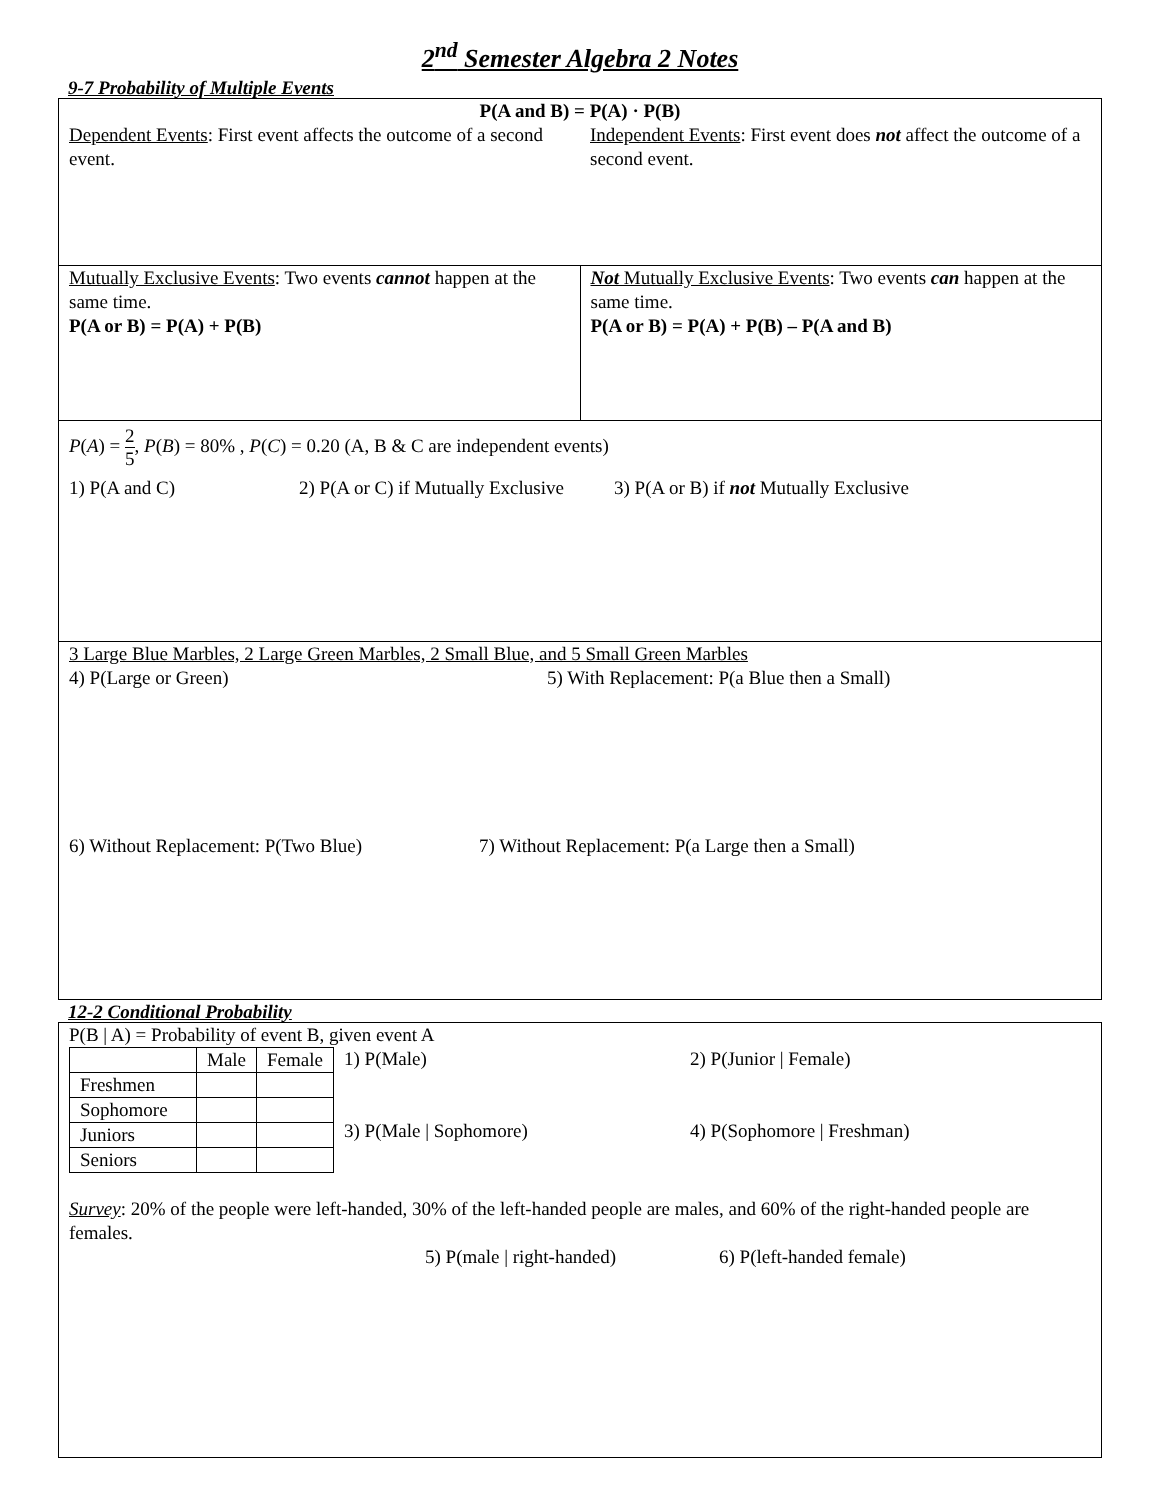2<sup>nd</sup> Semester Algebra 2 Notes
9-7 Probability of Multiple Events
P(A and B) = P(A) · P(B)
Dependent Events: First event affects the outcome of a second event.
Independent Events: First event does not affect the outcome of a second event.
Mutually Exclusive Events: Two events cannot happen at the same time.
P(A or B) = P(A) + P(B)
Not Mutually Exclusive Events: Two events can happen at the same time.
P(A or B) = P(A) + P(B) – P(A and B)
P(A) = 2 5, P(B) = 80% , P(C) = 0.20 (A, B & C are independent events)
1) P(A and C) 2) P(A or C) if Mutually Exclusive 3) P(A or B) if not Mutually Exclusive
3 Large Blue Marbles, 2 Large Green Marbles, 2 Small Blue, and 5 Small Green Marbles
4) P(Large or Green) 5) With Replacement: P(a Blue then a Small)
6) Without Replacement: P(Two Blue) 7) Without Replacement: P(a Large then a Small)
12-2 Conditional Probability
P(B | A) = Probability of event B, given event A
| | Male | Female |
| --- | --- | --- |
| Freshmen | | |
| Sophomore | | |
| Juniors | | |
| Seniors | | |
1) P(Male) 2) P(Junior | Female)
3) P(Male | Sophomore) 4) P(Sophomore | Freshman)
Survey: 20% of the people were left-handed, 30% of the left-handed people are males, and 60% of the right-handed people are females.
5) P(male | right-handed) 6) P(left-handed female)